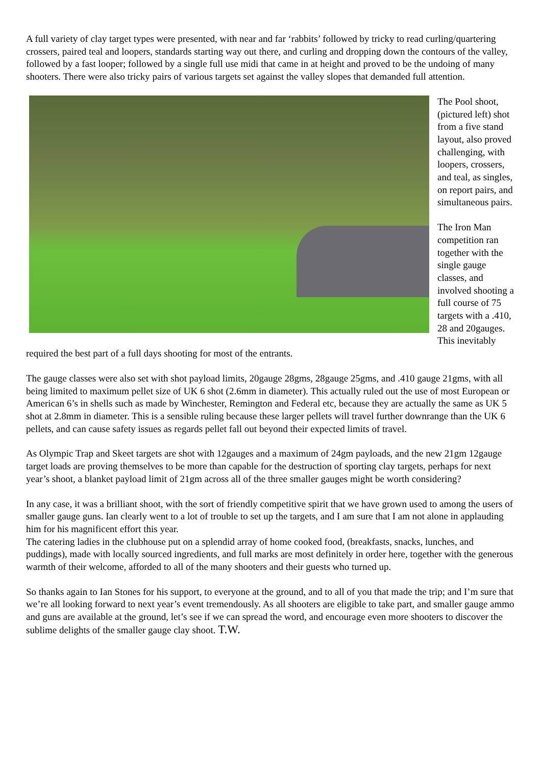A full variety of clay target types were presented, with near and far ‘rabbits’ followed by tricky to read curling/quartering crossers, paired teal and loopers, standards starting way out there, and curling and dropping down the contours of the valley, followed by a fast looper; followed by a single full use midi that came in at height and proved to be the undoing of many shooters. There were also tricky pairs of various targets set against the valley slopes that demanded full attention.
The Pool shoot, (pictured left) shot from a five stand layout, also proved challenging, with loopers, crossers, and teal, as singles, on report pairs, and simultaneous pairs.
The Iron Man competition ran together with the single gauge classes, and involved shooting a full course of 75 targets with a .410, 28 and 20gauges. This inevitably required the best part of a full days shooting for most of the entrants.
The gauge classes were also set with shot payload limits, 20gauge 28gms, 28gauge 25gms, and .410 gauge 21gms, with all being limited to maximum pellet size of UK 6 shot (2.6mm in diameter). This actually ruled out the use of most European or American 6’s in shells such as made by Winchester, Remington and Federal etc, because they are actually the same as UK 5 shot at 2.8mm in diameter. This is a sensible ruling because these larger pellets will travel further downrange than the UK 6 pellets, and can cause safety issues as regards pellet fall out beyond their expected limits of travel.
As Olympic Trap and Skeet targets are shot with 12gauges and a maximum of 24gm payloads, and the new 21gm 12gauge target loads are proving themselves to be more than capable for the destruction of sporting clay targets, perhaps for next year’s shoot, a blanket payload limit of 21gm across all of the three smaller gauges might be worth considering?
In any case, it was a brilliant shoot, with the sort of friendly competitive spirit that we have grown used to among the users of smaller gauge guns. Ian clearly went to a lot of trouble to set up the targets, and I am sure that I am not alone in applauding him for his magnificent effort this year.
The catering ladies in the clubhouse put on a splendid array of home cooked food, (breakfasts, snacks, lunches, and puddings), made with locally sourced ingredients, and full marks are most definitely in order here, together with the generous warmth of their welcome, afforded to all of the many shooters and their guests who turned up.
So thanks again to Ian Stones for his support, to everyone at the ground, and to all of you that made the trip; and I’m sure that we’re all looking forward to next year’s event tremendously. As all shooters are eligible to take part, and smaller gauge ammo and guns are available at the ground, let’s see if we can spread the word, and encourage even more shooters to discover the sublime delights of the smaller gauge clay shoot. T.W.